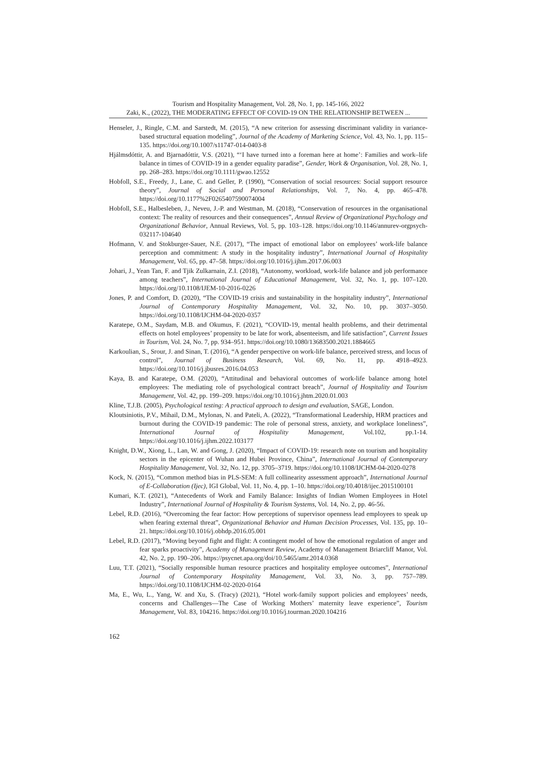Tourism and Hospitality Management, Vol. 28, No. 1, pp. 145-166, 2022
Zaki, K., (2022), THE MODERATING EFFECT OF COVID-19 ON THE RELATIONSHIP BETWEEN ...
Henseler, J., Ringle, C.M. and Sarstedt, M. (2015), “A new criterion for assessing discriminant validity in variance-based structural equation modeling”, Journal of the Academy of Marketing Science, Vol. 43, No. 1, pp. 115–135. https://doi.org/10.1007/s11747-014-0403-8
Hjálmsdóttir, A. and Bjarnadóttir, V.S. (2021), “‘I have turned into a foreman here at home’: Families and work–life balance in times of COVID-19 in a gender equality paradise”, Gender, Work & Organisation, Vol. 28, No. 1, pp. 268–283. https://doi.org/10.1111/gwao.12552
Hobfoll, S.E., Freedy, J., Lane, C. and Geller, P. (1990), “Conservation of social resources: Social support resource theory”, Journal of Social and Personal Relationships, Vol. 7, No. 4, pp. 465–478. https://doi.org/10.1177%2F0265407590074004
Hobfoll, S.E., Halbesleben, J., Neveu, J.-P. and Westman, M. (2018), “Conservation of resources in the organisational context: The reality of resources and their consequences”, Annual Review of Organizational Psychology and Organizational Behavior, Annual Reviews, Vol. 5, pp. 103–128. https://doi.org/10.1146/annurev-orgpsych-032117-104640
Hofmann, V. and Stokburger-Sauer, N.E. (2017), “The impact of emotional labor on employees’ work-life balance perception and commitment: A study in the hospitality industry”, International Journal of Hospitality Management, Vol. 65, pp. 47–58. https://doi.org/10.1016/j.ijhm.2017.06.003
Johari, J., Yean Tan, F. and Tjik Zulkarnain, Z.I. (2018), “Autonomy, workload, work-life balance and job performance among teachers”, International Journal of Educational Management, Vol. 32, No. 1, pp. 107–120. https://doi.org/10.1108/IJEM-10-2016-0226
Jones, P. and Comfort, D. (2020), “The COVID-19 crisis and sustainability in the hospitality industry”, International Journal of Contemporary Hospitality Management, Vol. 32, No. 10, pp. 3037–3050. https://doi.org/10.1108/IJCHM-04-2020-0357
Karatepe, O.M., Saydam, M.B. and Okumus, F. (2021), “COVID-19, mental health problems, and their detrimental effects on hotel employees’ propensity to be late for work, absenteeism, and life satisfaction”, Current Issues in Tourism, Vol. 24, No. 7, pp. 934–951. https://doi.org/10.1080/13683500.2021.1884665
Karkoulian, S., Srour, J. and Sinan, T. (2016), “A gender perspective on work-life balance, perceived stress, and locus of control”, Journal of Business Research, Vol. 69, No. 11, pp. 4918–4923. https://doi.org/10.1016/j.jbusres.2016.04.053
Kaya, B. and Karatepe, O.M. (2020), “Attitudinal and behavioral outcomes of work-life balance among hotel employees: The mediating role of psychological contract breach”, Journal of Hospitality and Tourism Management, Vol. 42, pp. 199–209. https://doi.org/10.1016/j.jhtm.2020.01.003
Kline, T.J.B. (2005), Psychological testing: A practical approach to design and evaluation, SAGE, London.
Kloutsiniotis, P.V., Mihail, D.M., Mylonas, N. and Pateli, A. (2022), “Transformational Leadership, HRM practices and burnout during the COVID-19 pandemic: The role of personal stress, anxiety, and workplace loneliness”, International Journal of Hospitality Management, Vol.102, pp.1-14. https://doi.org/10.1016/j.ijhm.2022.103177
Knight, D.W., Xiong, L., Lan, W. and Gong, J. (2020), “Impact of COVID-19: research note on tourism and hospitality sectors in the epicenter of Wuhan and Hubei Province, China”, International Journal of Contemporary Hospitality Management, Vol. 32, No. 12, pp. 3705–3719. https://doi.org/10.1108/IJCHM-04-2020-0278
Kock, N. (2015), “Common method bias in PLS-SEM: A full collinearity assessment approach”, International Journal of E-Collaboration (Ijec), IGI Global, Vol. 11, No. 4, pp. 1–10. https://doi.org/10.4018/ijec.2015100101
Kumari, K.T. (2021), “Antecedents of Work and Family Balance: Insights of Indian Women Employees in Hotel Industry”, International Journal of Hospitality & Tourism Systems, Vol. 14, No. 2, pp. 46-56.
Lebel, R.D. (2016), “Overcoming the fear factor: How perceptions of supervisor openness lead employees to speak up when fearing external threat”, Organizational Behavior and Human Decision Processes, Vol. 135, pp. 10–21. https://doi.org/10.1016/j.obhdp.2016.05.001
Lebel, R.D. (2017), “Moving beyond fight and flight: A contingent model of how the emotional regulation of anger and fear sparks proactivity”, Academy of Management Review, Academy of Management Briarcliff Manor, Vol. 42, No. 2, pp. 190–206. https://psycnet.apa.org/doi/10.5465/amr.2014.0368
Luu, T.T. (2021), “Socially responsible human resource practices and hospitality employee outcomes”, International Journal of Contemporary Hospitality Management, Vol. 33, No. 3, pp. 757–789. https://doi.org/10.1108/IJCHM-02-2020-0164
Ma, E., Wu, L., Yang, W. and Xu, S. (Tracy) (2021), “Hotel work-family support policies and employees’ needs, concerns and Challenges—The Case of Working Mothers’ maternity leave experience”, Tourism Management, Vol. 83, 104216. https://doi.org/10.1016/j.tourman.2020.104216
162